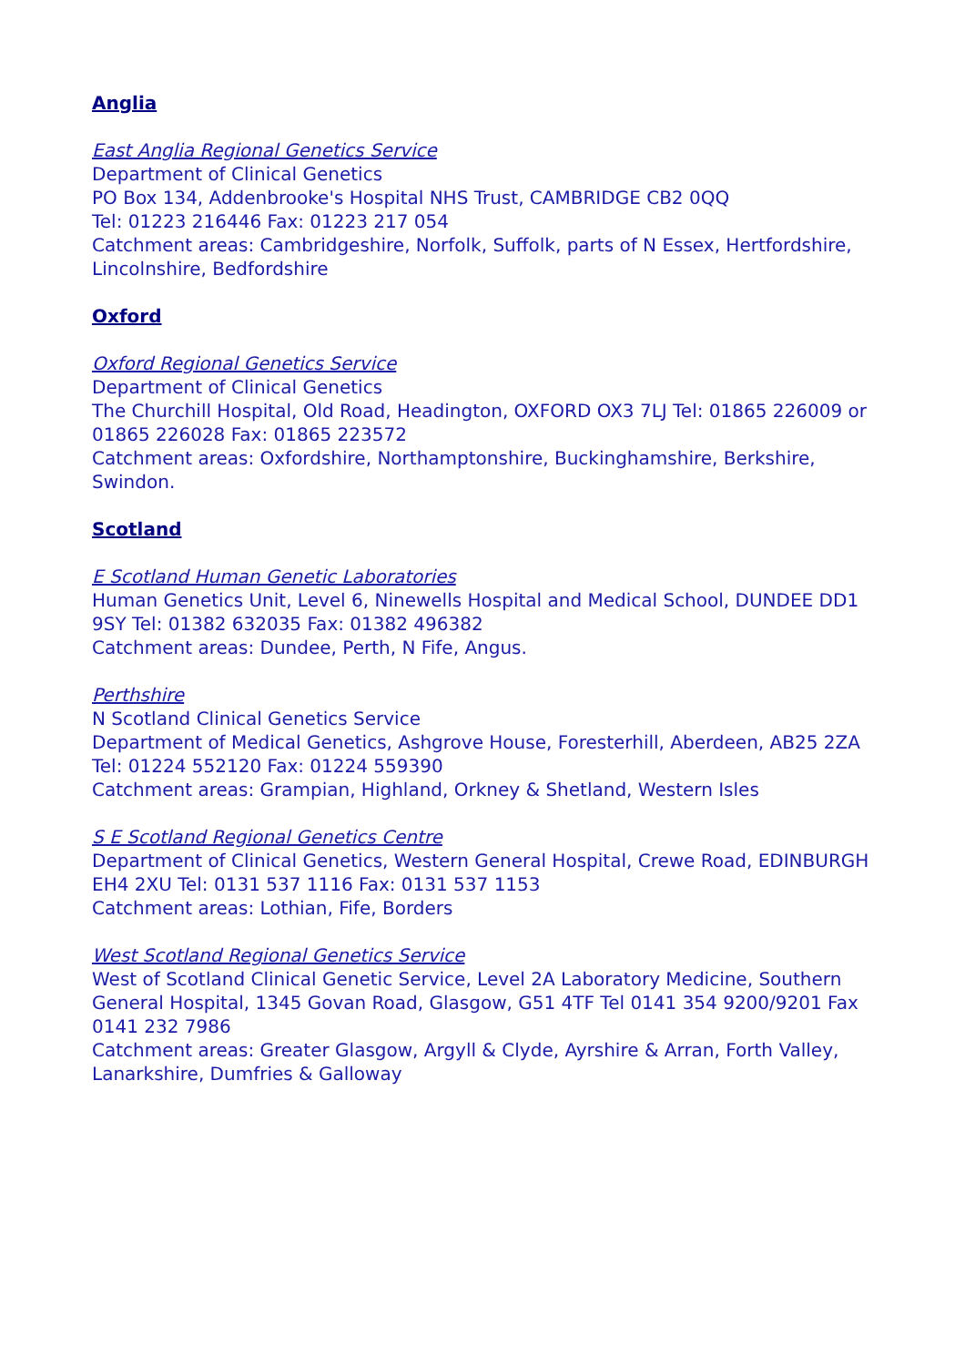Anglia
East Anglia Regional Genetics Service
Department of Clinical Genetics
PO Box 134, Addenbrooke's Hospital NHS Trust, CAMBRIDGE CB2 0QQ
Tel: 01223 216446 Fax: 01223 217 054
Catchment areas: Cambridgeshire, Norfolk, Suffolk, parts of N Essex, Hertfordshire, Lincolnshire, Bedfordshire
Oxford
Oxford Regional Genetics Service
Department of Clinical Genetics
The Churchill Hospital, Old Road, Headington, OXFORD OX3 7LJ Tel: 01865 226009 or 01865 226028 Fax: 01865 223572
Catchment areas: Oxfordshire, Northamptonshire, Buckinghamshire, Berkshire, Swindon.
Scotland
E Scotland Human Genetic Laboratories
Human Genetics Unit, Level 6, Ninewells Hospital and Medical School, DUNDEE DD1 9SY Tel: 01382 632035 Fax: 01382 496382
Catchment areas: Dundee, Perth, N Fife, Angus.
Perthshire
N Scotland Clinical Genetics Service
Department of Medical Genetics, Ashgrove House, Foresterhill, Aberdeen, AB25 2ZA Tel: 01224 552120 Fax: 01224 559390
Catchment areas: Grampian, Highland, Orkney & Shetland, Western Isles
S E Scotland Regional Genetics Centre
Department of Clinical Genetics, Western General Hospital, Crewe Road, EDINBURGH EH4 2XU Tel: 0131 537 1116 Fax: 0131 537 1153
Catchment areas: Lothian, Fife, Borders
West Scotland Regional Genetics Service
West of Scotland Clinical Genetic Service, Level 2A Laboratory Medicine, Southern General Hospital, 1345 Govan Road, Glasgow, G51 4TF Tel 0141 354 9200/9201 Fax 0141 232 7986
Catchment areas: Greater Glasgow, Argyll & Clyde, Ayrshire & Arran, Forth Valley, Lanarkshire, Dumfries & Galloway